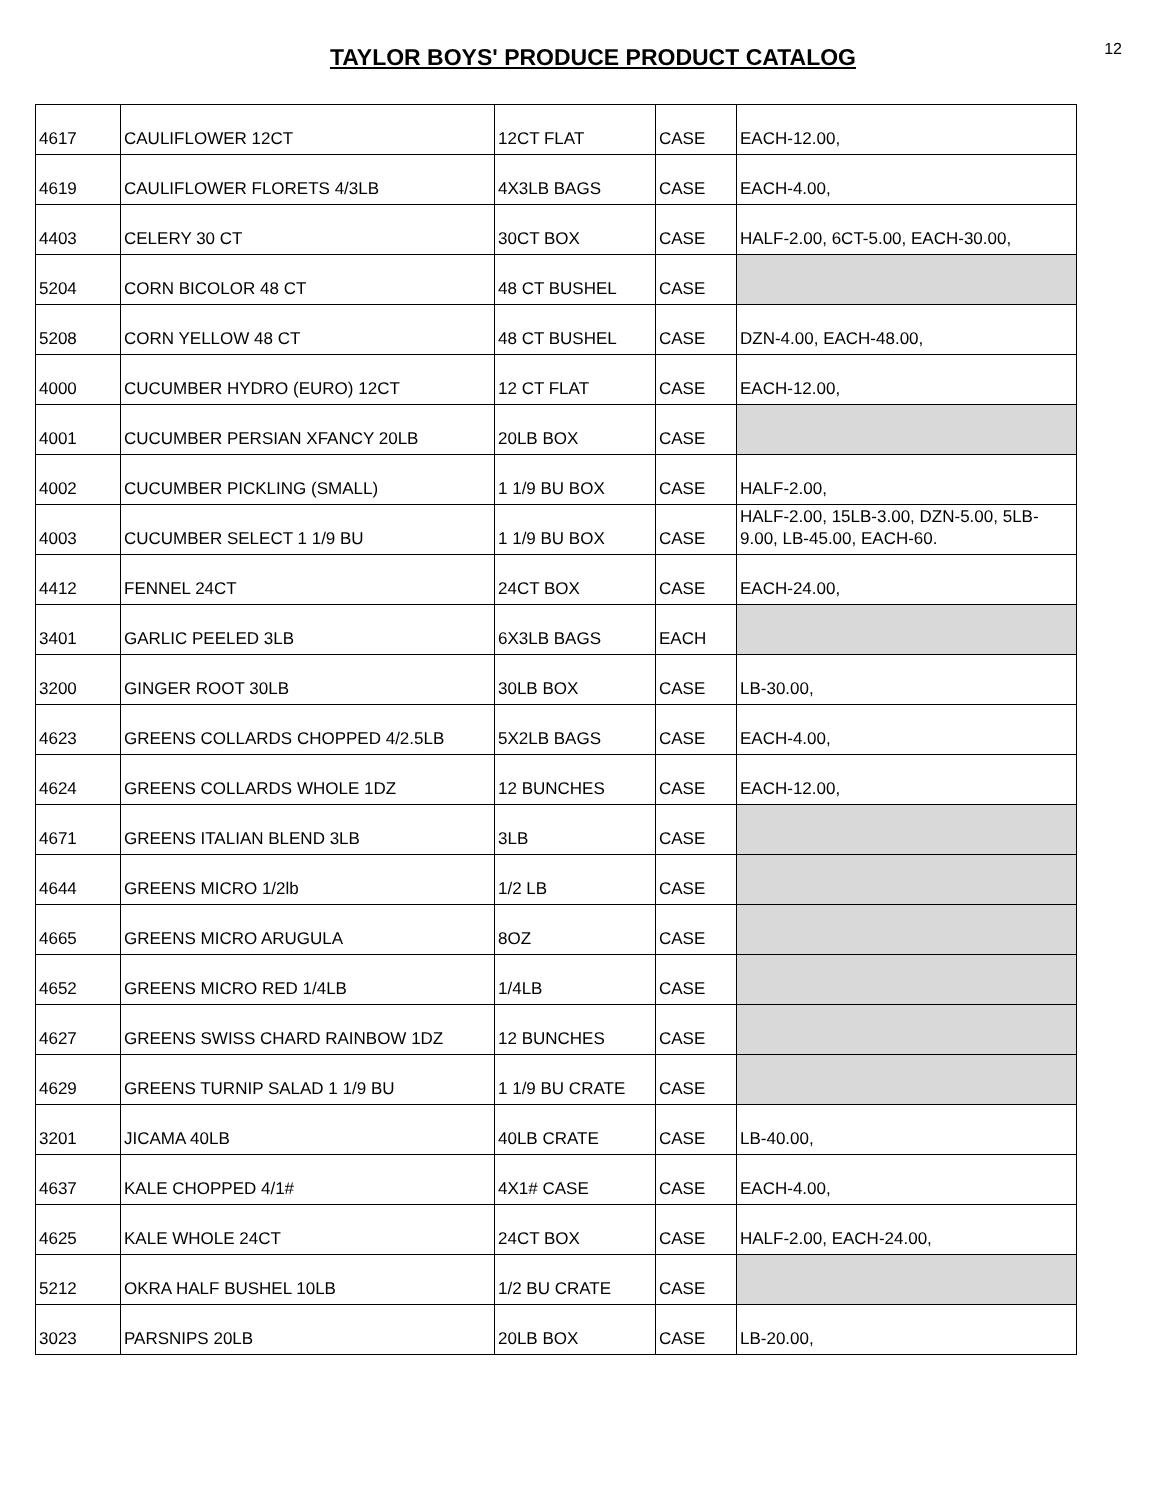TAYLOR BOYS' PRODUCE PRODUCT CATALOG
12
| 4617 | CAULIFLOWER 12CT | 12CT FLAT | CASE | EACH-12.00, |
| 4619 | CAULIFLOWER FLORETS 4/3LB | 4X3LB BAGS | CASE | EACH-4.00, |
| 4403 | CELERY 30 CT | 30CT BOX | CASE | HALF-2.00, 6CT-5.00, EACH-30.00, |
| 5204 | CORN BICOLOR 48 CT | 48 CT BUSHEL | CASE | |
| 5208 | CORN YELLOW 48 CT | 48 CT BUSHEL | CASE | DZN-4.00, EACH-48.00, |
| 4000 | CUCUMBER HYDRO (EURO) 12CT | 12 CT FLAT | CASE | EACH-12.00, |
| 4001 | CUCUMBER PERSIAN XFANCY 20LB | 20LB BOX | CASE | |
| 4002 | CUCUMBER PICKLING (SMALL) | 1 1/9 BU BOX | CASE | HALF-2.00, |
| 4003 | CUCUMBER SELECT 1 1/9 BU | 1 1/9 BU BOX | CASE | HALF-2.00, 15LB-3.00, DZN-5.00, 5LB-9.00, LB-45.00, EACH-60. |
| 4412 | FENNEL 24CT | 24CT BOX | CASE | EACH-24.00, |
| 3401 | GARLIC PEELED 3LB | 6X3LB BAGS | EACH | |
| 3200 | GINGER ROOT 30LB | 30LB BOX | CASE | LB-30.00, |
| 4623 | GREENS COLLARDS CHOPPED 4/2.5LB | 5X2LB BAGS | CASE | EACH-4.00, |
| 4624 | GREENS COLLARDS WHOLE 1DZ | 12 BUNCHES | CASE | EACH-12.00, |
| 4671 | GREENS ITALIAN BLEND 3LB | 3LB | CASE | |
| 4644 | GREENS MICRO 1/2lb | 1/2 LB | CASE | |
| 4665 | GREENS MICRO ARUGULA | 8OZ | CASE | |
| 4652 | GREENS MICRO RED 1/4LB | 1/4LB | CASE | |
| 4627 | GREENS SWISS CHARD RAINBOW 1DZ | 12 BUNCHES | CASE | |
| 4629 | GREENS TURNIP SALAD 1 1/9 BU | 1 1/9 BU CRATE | CASE | |
| 3201 | JICAMA 40LB | 40LB CRATE | CASE | LB-40.00, |
| 4637 | KALE CHOPPED 4/1# | 4X1# CASE | CASE | EACH-4.00, |
| 4625 | KALE WHOLE 24CT | 24CT BOX | CASE | HALF-2.00, EACH-24.00, |
| 5212 | OKRA HALF BUSHEL 10LB | 1/2 BU CRATE | CASE | |
| 3023 | PARSNIPS 20LB | 20LB BOX | CASE | LB-20.00, |